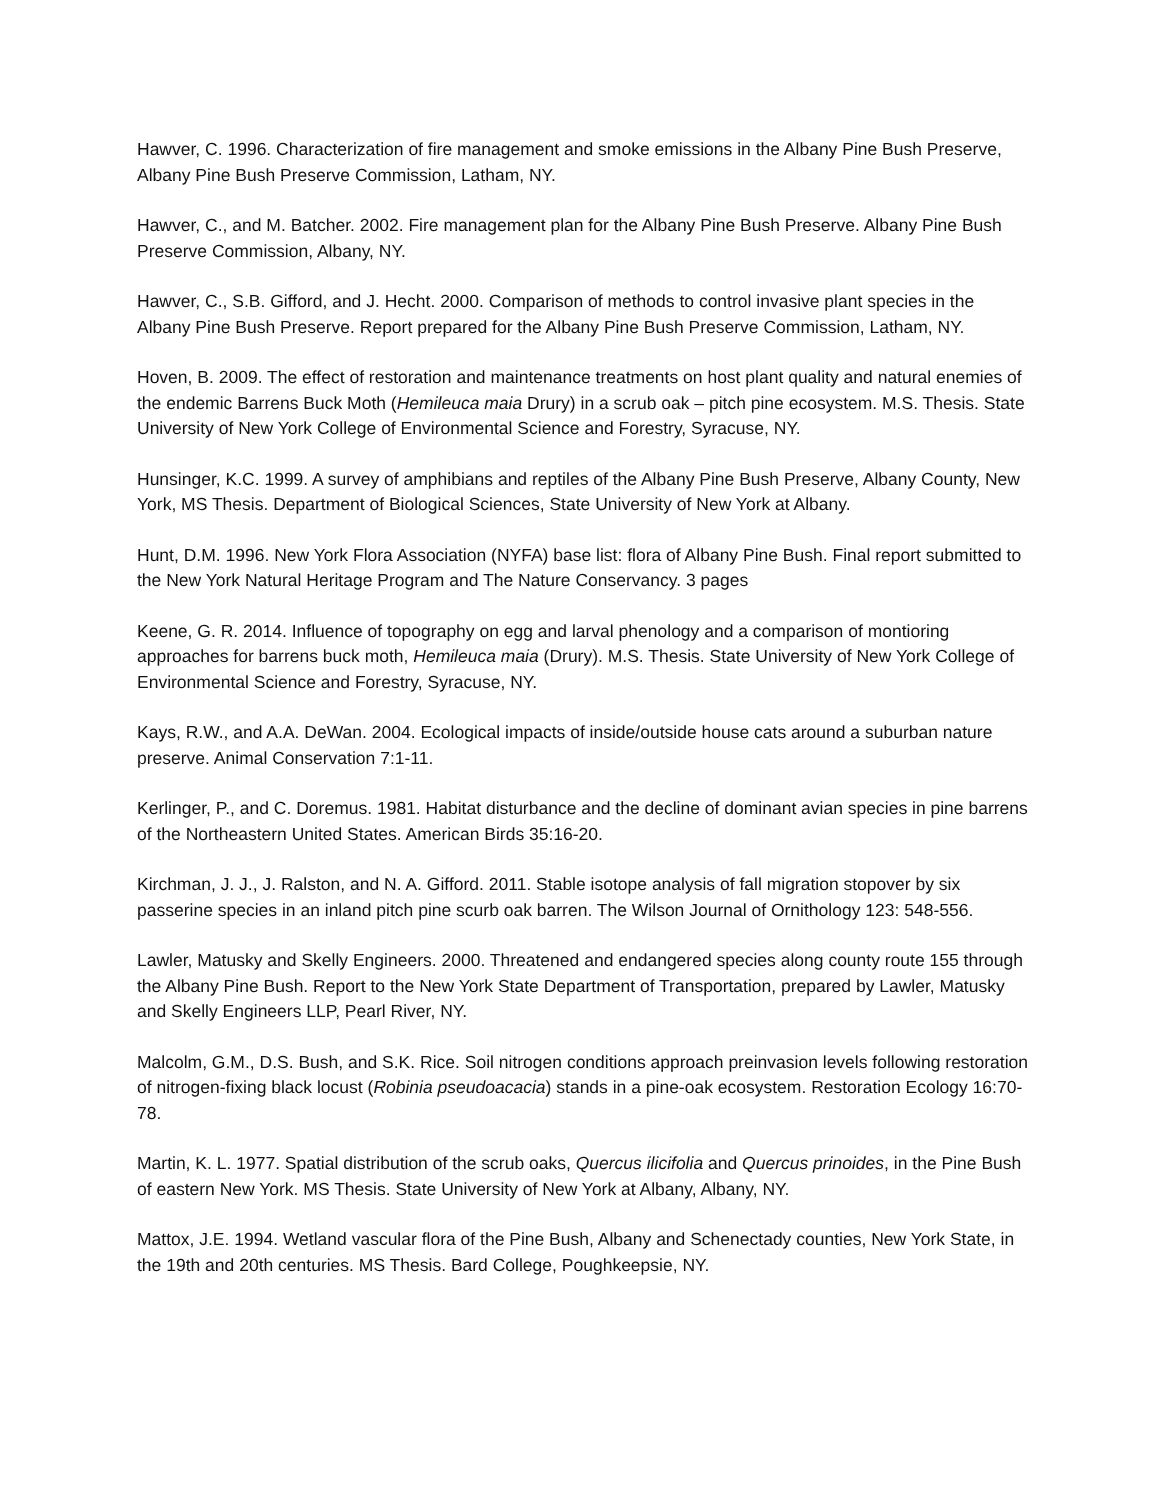Hawver, C. 1996. Characterization of fire management and smoke emissions in the Albany Pine Bush Preserve, Albany Pine Bush Preserve Commission, Latham, NY.
Hawver, C., and M. Batcher. 2002. Fire management plan for the Albany Pine Bush Preserve. Albany Pine Bush Preserve Commission, Albany, NY.
Hawver, C., S.B. Gifford, and J. Hecht. 2000. Comparison of methods to control invasive plant species in the Albany Pine Bush Preserve. Report prepared for the Albany Pine Bush Preserve Commission, Latham, NY.
Hoven, B. 2009. The effect of restoration and maintenance treatments on host plant quality and natural enemies of the endemic Barrens Buck Moth (Hemileuca maia Drury) in a scrub oak – pitch pine ecosystem. M.S. Thesis. State University of New York College of Environmental Science and Forestry, Syracuse, NY.
Hunsinger, K.C. 1999. A survey of amphibians and reptiles of the Albany Pine Bush Preserve, Albany County, New York, MS Thesis. Department of Biological Sciences, State University of New York at Albany.
Hunt, D.M. 1996. New York Flora Association (NYFA) base list: flora of Albany Pine Bush. Final report submitted to the New York Natural Heritage Program and The Nature Conservancy. 3 pages
Keene, G. R. 2014. Influence of topography on egg and larval phenology and a comparison of montioring approaches for barrens buck moth, Hemileuca maia (Drury). M.S. Thesis. State University of New York College of Environmental Science and Forestry, Syracuse, NY.
Kays, R.W., and A.A. DeWan. 2004. Ecological impacts of inside/outside house cats around a suburban nature preserve. Animal Conservation 7:1-11.
Kerlinger, P., and C. Doremus. 1981. Habitat disturbance and the decline of dominant avian species in pine barrens of the Northeastern United States. American Birds 35:16-20.
Kirchman, J. J., J. Ralston, and N. A. Gifford. 2011. Stable isotope analysis of fall migration stopover by six passerine species in an inland pitch pine scurb oak barren. The Wilson Journal of Ornithology 123: 548-556.
Lawler, Matusky and Skelly Engineers. 2000. Threatened and endangered species along county route 155 through the Albany Pine Bush. Report to the New York State Department of Transportation, prepared by Lawler, Matusky and Skelly Engineers LLP, Pearl River, NY.
Malcolm, G.M., D.S. Bush, and S.K. Rice. Soil nitrogen conditions approach preinvasion levels following restoration of nitrogen-fixing black locust (Robinia pseudoacacia) stands in a pine-oak ecosystem. Restoration Ecology 16:70-78.
Martin, K. L. 1977. Spatial distribution of the scrub oaks, Quercus ilicifolia and Quercus prinoides, in the Pine Bush of eastern New York. MS Thesis. State University of New York at Albany, Albany, NY.
Mattox, J.E. 1994. Wetland vascular flora of the Pine Bush, Albany and Schenectady counties, New York State, in the 19th and 20th centuries. MS Thesis. Bard College, Poughkeepsie, NY.